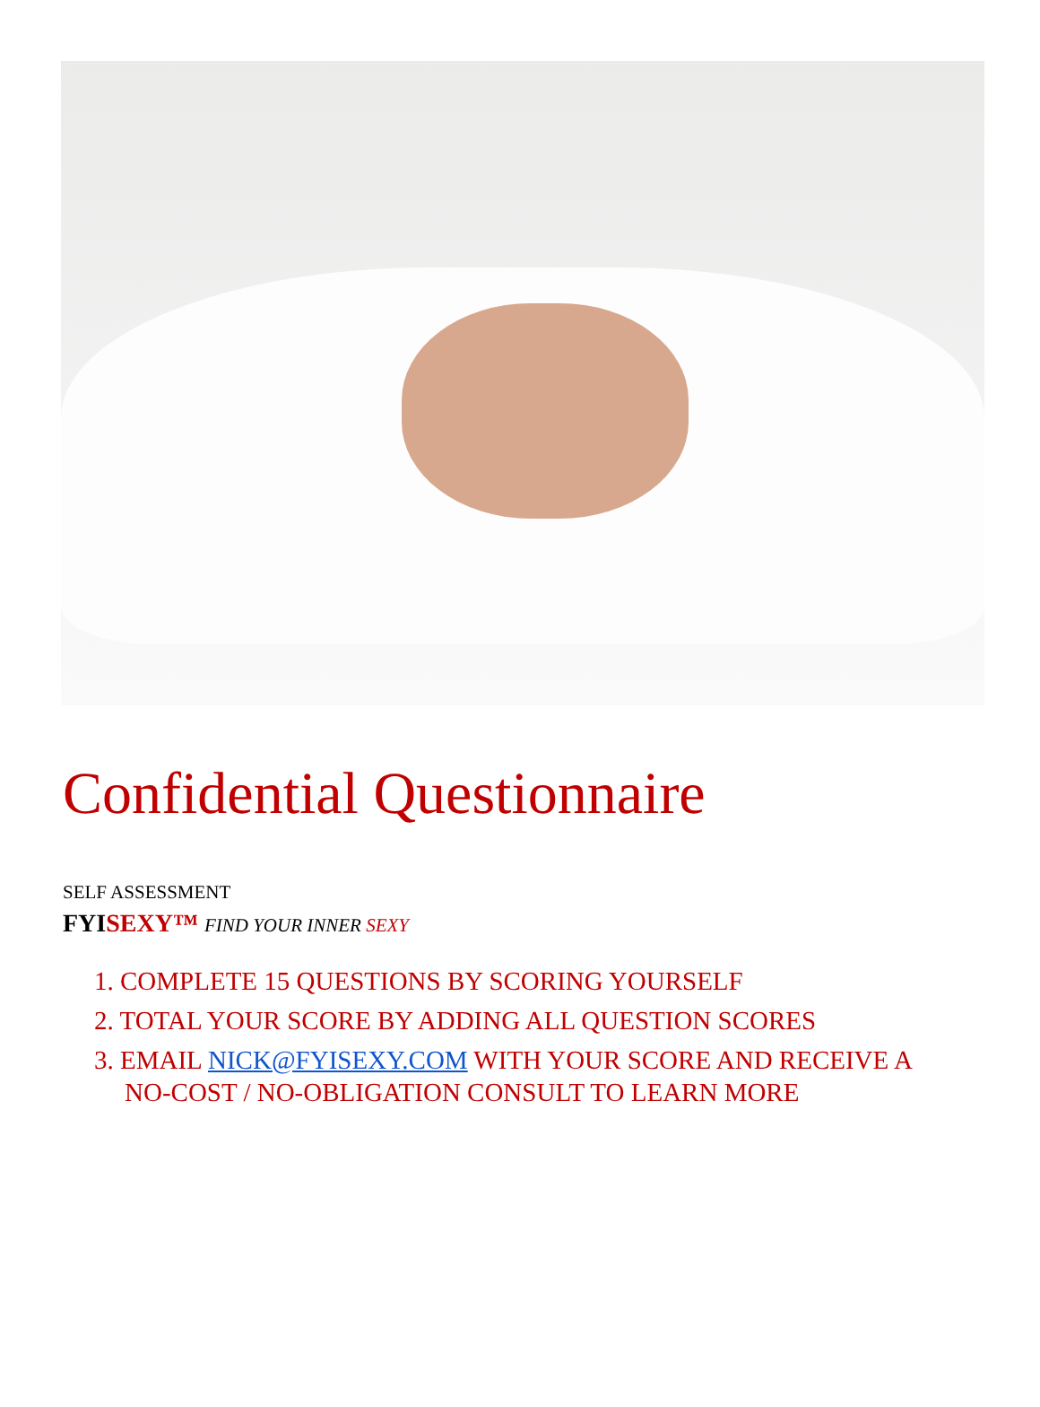Confidential Questionnaire
SELF ASSESSMENT
FYISEXY™ FIND YOUR INNER SEXY
1. COMPLETE 15 QUESTIONS BY SCORING YOURSELF
2. TOTAL YOUR SCORE BY ADDING ALL QUESTION SCORES
3. EMAIL NICK@FYISEXY.COM WITH YOUR SCORE AND RECEIVE A NO-COST / NO-OBLIGATION CONSULT TO LEARN MORE